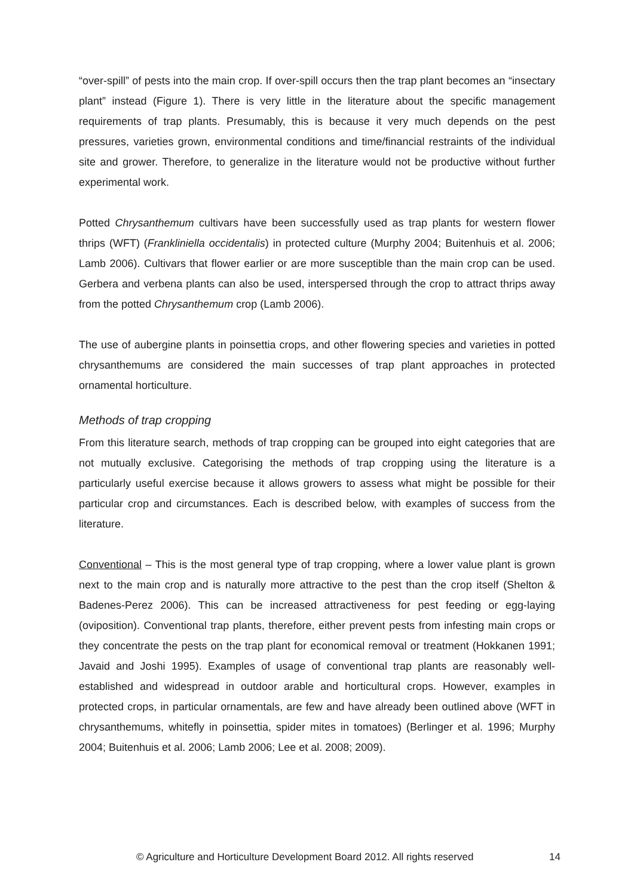“over-spill” of pests into the main crop. If over-spill occurs then the trap plant becomes an “insectary plant” instead (Figure 1). There is very little in the literature about the specific management requirements of trap plants. Presumably, this is because it very much depends on the pest pressures, varieties grown, environmental conditions and time/financial restraints of the individual site and grower. Therefore, to generalize in the literature would not be productive without further experimental work.
Potted Chrysanthemum cultivars have been successfully used as trap plants for western flower thrips (WFT) (Frankliniella occidentalis) in protected culture (Murphy 2004; Buitenhuis et al. 2006; Lamb 2006). Cultivars that flower earlier or are more susceptible than the main crop can be used. Gerbera and verbena plants can also be used, interspersed through the crop to attract thrips away from the potted Chrysanthemum crop (Lamb 2006).
The use of aubergine plants in poinsettia crops, and other flowering species and varieties in potted chrysanthemums are considered the main successes of trap plant approaches in protected ornamental horticulture.
Methods of trap cropping
From this literature search, methods of trap cropping can be grouped into eight categories that are not mutually exclusive. Categorising the methods of trap cropping using the literature is a particularly useful exercise because it allows growers to assess what might be possible for their particular crop and circumstances. Each is described below, with examples of success from the literature.
Conventional – This is the most general type of trap cropping, where a lower value plant is grown next to the main crop and is naturally more attractive to the pest than the crop itself (Shelton & Badenes-Perez 2006). This can be increased attractiveness for pest feeding or egg-laying (oviposition). Conventional trap plants, therefore, either prevent pests from infesting main crops or they concentrate the pests on the trap plant for economical removal or treatment (Hokkanen 1991; Javaid and Joshi 1995). Examples of usage of conventional trap plants are reasonably well-established and widespread in outdoor arable and horticultural crops. However, examples in protected crops, in particular ornamentals, are few and have already been outlined above (WFT in chrysanthemums, whitefly in poinsettia, spider mites in tomatoes) (Berlinger et al. 1996; Murphy 2004; Buitenhuis et al. 2006; Lamb 2006; Lee et al. 2008; 2009).
© Agriculture and Horticulture Development Board 2012. All rights reserved 14